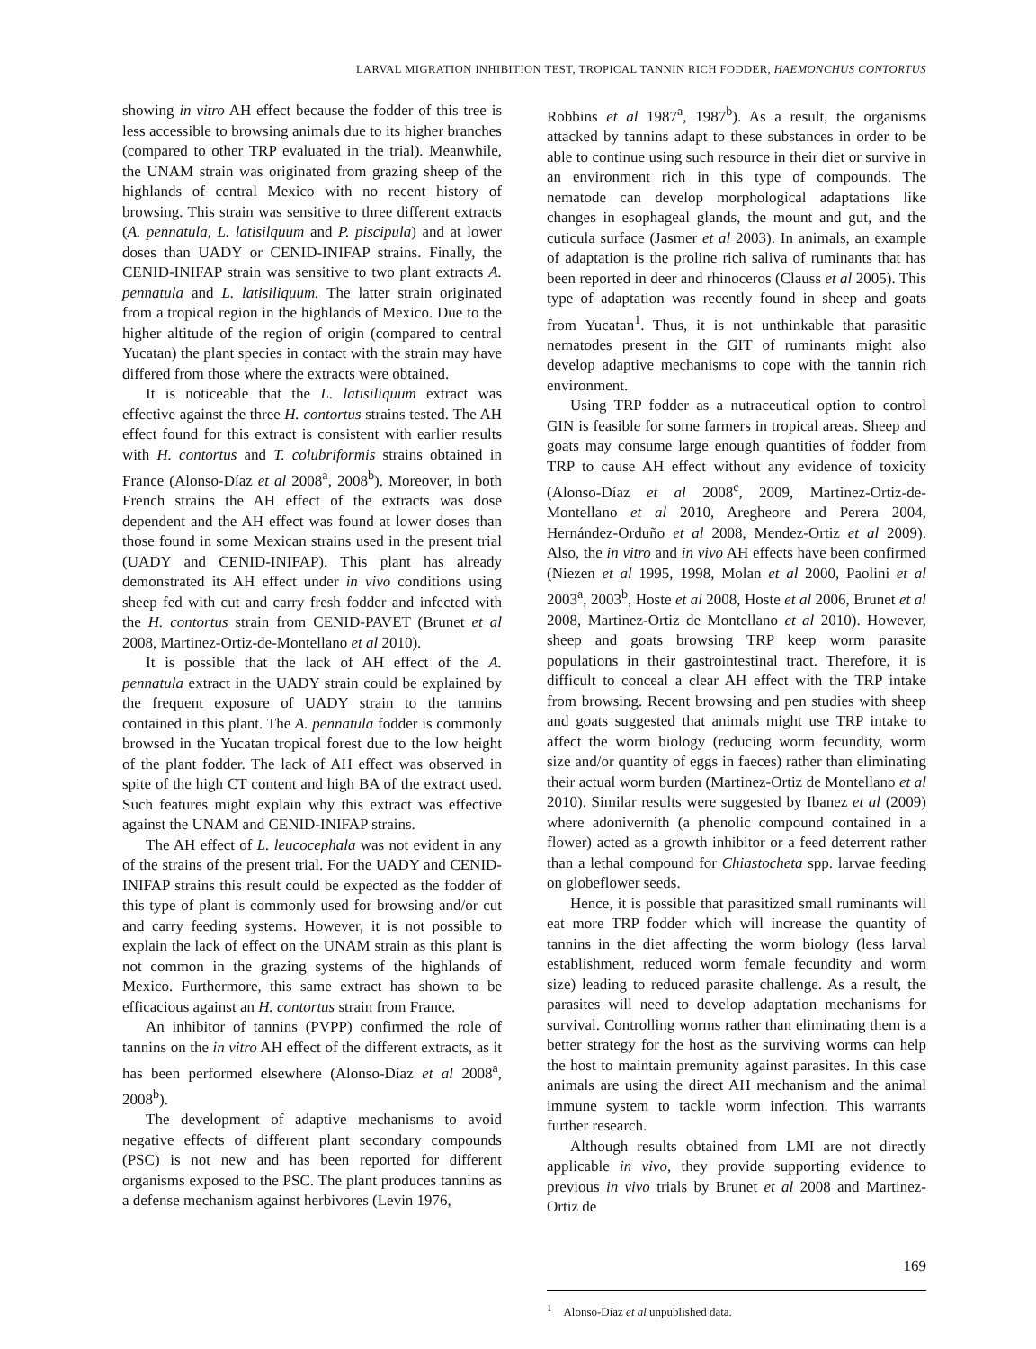LARVAL MIGRATION INHIBITION TEST, TROPICAL TANNIN RICH FODDER, HAEMONCHUS CONTORTUS
showing in vitro AH effect because the fodder of this tree is less accessible to browsing animals due to its higher branches (compared to other TRP evaluated in the trial). Meanwhile, the UNAM strain was originated from grazing sheep of the highlands of central Mexico with no recent history of browsing. This strain was sensitive to three different extracts (A. pennatula, L. latisilquum and P. piscipula) and at lower doses than UADY or CENID-INIFAP strains. Finally, the CENID-INIFAP strain was sensitive to two plant extracts A. pennatula and L. latisiliquum. The latter strain originated from a tropical region in the highlands of Mexico. Due to the higher altitude of the region of origin (compared to central Yucatan) the plant species in contact with the strain may have differed from those where the extracts were obtained.
It is noticeable that the L. latisiliquum extract was effective against the three H. contortus strains tested. The AH effect found for this extract is consistent with earlier results with H. contortus and T. colubriformis strains obtained in France (Alonso-Díaz et al 2008<sup>a</sup>, 2008<sup>b</sup>). Moreover, in both French strains the AH effect of the extracts was dose dependent and the AH effect was found at lower doses than those found in some Mexican strains used in the present trial (UADY and CENID-INIFAP). This plant has already demonstrated its AH effect under in vivo conditions using sheep fed with cut and carry fresh fodder and infected with the H. contortus strain from CENID-PAVET (Brunet et al 2008, Martinez-Ortiz-de-Montellano et al 2010).
It is possible that the lack of AH effect of the A. pennatula extract in the UADY strain could be explained by the frequent exposure of UADY strain to the tannins contained in this plant. The A. pennatula fodder is commonly browsed in the Yucatan tropical forest due to the low height of the plant fodder. The lack of AH effect was observed in spite of the high CT content and high BA of the extract used. Such features might explain why this extract was effective against the UNAM and CENID-INIFAP strains.
The AH effect of L. leucocephala was not evident in any of the strains of the present trial. For the UADY and CENID-INIFAP strains this result could be expected as the fodder of this type of plant is commonly used for browsing and/or cut and carry feeding systems. However, it is not possible to explain the lack of effect on the UNAM strain as this plant is not common in the grazing systems of the highlands of Mexico. Furthermore, this same extract has shown to be efficacious against an H. contortus strain from France.
An inhibitor of tannins (PVPP) confirmed the role of tannins on the in vitro AH effect of the different extracts, as it has been performed elsewhere (Alonso-Díaz et al 2008<sup>a</sup>, 2008<sup>b</sup>).
The development of adaptive mechanisms to avoid negative effects of different plant secondary compounds (PSC) is not new and has been reported for different organisms exposed to the PSC. The plant produces tannins as a defense mechanism against herbivores (Levin 1976,
Robbins et al 1987<sup>a</sup>, 1987<sup>b</sup>). As a result, the organisms attacked by tannins adapt to these substances in order to be able to continue using such resource in their diet or survive in an environment rich in this type of compounds. The nematode can develop morphological adaptations like changes in esophageal glands, the mount and gut, and the cuticula surface (Jasmer et al 2003). In animals, an example of adaptation is the proline rich saliva of ruminants that has been reported in deer and rhinoceros (Clauss et al 2005). This type of adaptation was recently found in sheep and goats from Yucatan<sup>1</sup>. Thus, it is not unthinkable that parasitic nematodes present in the GIT of ruminants might also develop adaptive mechanisms to cope with the tannin rich environment.
Using TRP fodder as a nutraceutical option to control GIN is feasible for some farmers in tropical areas. Sheep and goats may consume large enough quantities of fodder from TRP to cause AH effect without any evidence of toxicity (Alonso-Díaz et al 2008<sup>c</sup>, 2009, Martinez-Ortiz-de-Montellano et al 2010, Aregheore and Perera 2004, Hernández-Orduño et al 2008, Mendez-Ortiz et al 2009). Also, the in vitro and in vivo AH effects have been confirmed (Niezen et al 1995, 1998, Molan et al 2000, Paolini et al 2003<sup>a</sup>, 2003<sup>b</sup>, Hoste et al 2008, Hoste et al 2006, Brunet et al 2008, Martinez-Ortiz de Montellano et al 2010). However, sheep and goats browsing TRP keep worm parasite populations in their gastrointestinal tract. Therefore, it is difficult to conceal a clear AH effect with the TRP intake from browsing. Recent browsing and pen studies with sheep and goats suggested that animals might use TRP intake to affect the worm biology (reducing worm fecundity, worm size and/or quantity of eggs in faeces) rather than eliminating their actual worm burden (Martinez-Ortiz de Montellano et al 2010). Similar results were suggested by Ibanez et al (2009) where adonivernith (a phenolic compound contained in a flower) acted as a growth inhibitor or a feed deterrent rather than a lethal compound for Chiastocheta spp. larvae feeding on globeflower seeds.
Hence, it is possible that parasitized small ruminants will eat more TRP fodder which will increase the quantity of tannins in the diet affecting the worm biology (less larval establishment, reduced worm female fecundity and worm size) leading to reduced parasite challenge. As a result, the parasites will need to develop adaptation mechanisms for survival. Controlling worms rather than eliminating them is a better strategy for the host as the surviving worms can help the host to maintain premunity against parasites. In this case animals are using the direct AH mechanism and the animal immune system to tackle worm infection. This warrants further research.
Although results obtained from LMI are not directly applicable in vivo, they provide supporting evidence to previous in vivo trials by Brunet et al 2008 and Martinez-Ortiz de
<sup>1</sup> Alonso-Díaz et al unpublished data.
169